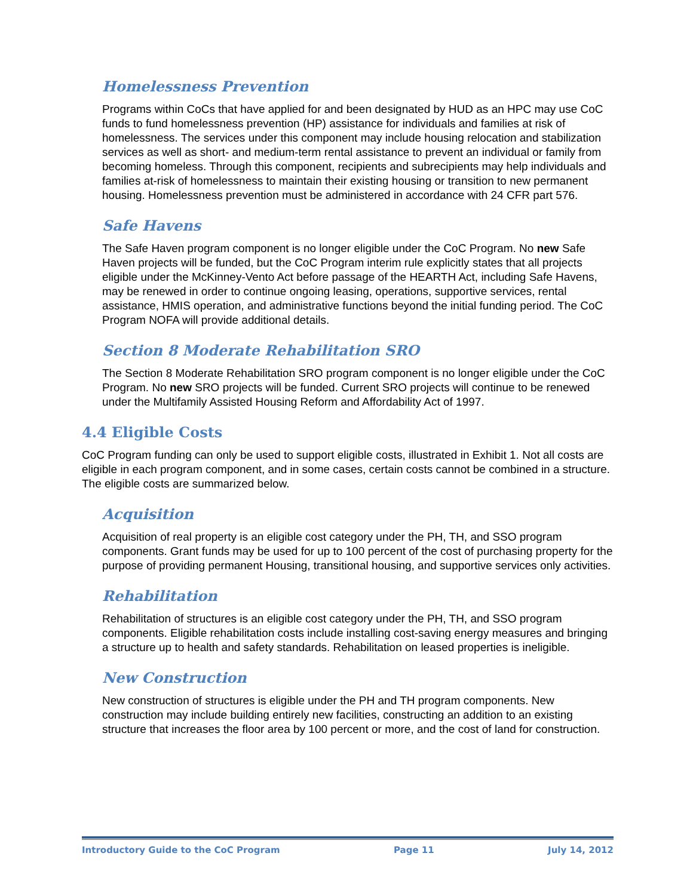Homelessness Prevention
Programs within CoCs that have applied for and been designated by HUD as an HPC may use CoC funds to fund homelessness prevention (HP) assistance for individuals and families at risk of homelessness. The services under this component may include housing relocation and stabilization services as well as short- and medium-term rental assistance to prevent an individual or family from becoming homeless. Through this component, recipients and subrecipients may help individuals and families at-risk of homelessness to maintain their existing housing or transition to new permanent housing. Homelessness prevention must be administered in accordance with 24 CFR part 576.
Safe Havens
The Safe Haven program component is no longer eligible under the CoC Program. No new Safe Haven projects will be funded, but the CoC Program interim rule explicitly states that all projects eligible under the McKinney-Vento Act before passage of the HEARTH Act, including Safe Havens, may be renewed in order to continue ongoing leasing, operations, supportive services, rental assistance, HMIS operation, and administrative functions beyond the initial funding period. The CoC Program NOFA will provide additional details.
Section 8 Moderate Rehabilitation SRO
The Section 8 Moderate Rehabilitation SRO program component is no longer eligible under the CoC Program. No new SRO projects will be funded. Current SRO projects will continue to be renewed under the Multifamily Assisted Housing Reform and Affordability Act of 1997.
4.4 Eligible Costs
CoC Program funding can only be used to support eligible costs, illustrated in Exhibit 1. Not all costs are eligible in each program component, and in some cases, certain costs cannot be combined in a structure. The eligible costs are summarized below.
Acquisition
Acquisition of real property is an eligible cost category under the PH, TH, and SSO program components. Grant funds may be used for up to 100 percent of the cost of purchasing property for the purpose of providing permanent Housing, transitional housing, and supportive services only activities.
Rehabilitation
Rehabilitation of structures is an eligible cost category under the PH, TH, and SSO program components. Eligible rehabilitation costs include installing cost-saving energy measures and bringing a structure up to health and safety standards. Rehabilitation on leased properties is ineligible.
New Construction
New construction of structures is eligible under the PH and TH program components. New construction may include building entirely new facilities, constructing an addition to an existing structure that increases the floor area by 100 percent or more, and the cost of land for construction.
Introductory Guide to the CoC Program Page 11 July 14, 2012